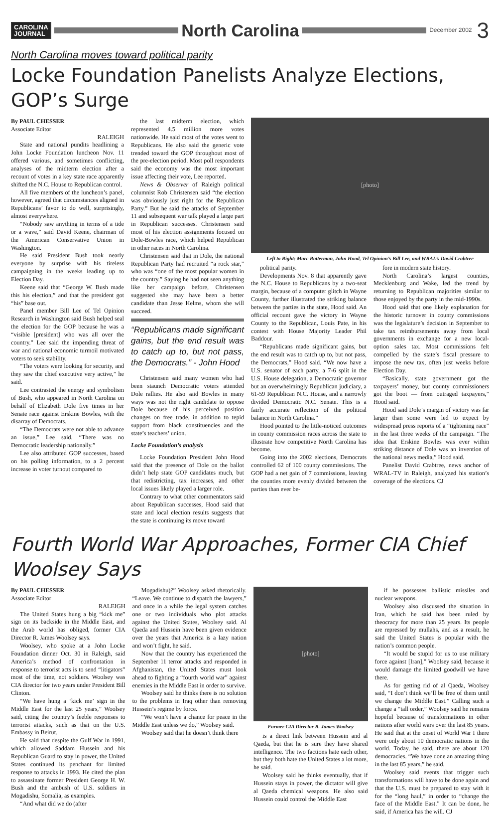CAROLINA
JOURNAL
North Carolina
December 2002 3
North Carolina moves toward political parity
Locke Foundation Panelists Analyze Elections, GOP’s Surge
By PAUL CHESSER
Associate Editor
RALEIGH
State and national pundits headlining a John Locke Foundation luncheon Nov. 11 offered various, and sometimes conflicting, analyses of the midterm election after a recount of votes in a key state race apparently shifted the N.C. House to Republican control.
All five members of the luncheon’s panel, however, agreed that circumstances aligned in Republicans’ favor to do well, surprisingly, almost everywhere.
“Nobody saw anything in terms of a tide or a wave,” said David Keene, chairman of the American Conservative Union in Washington.
He said President Bush took nearly everyone by surprise with his tireless campaigning in the weeks leading up to Election Day.
Keene said that “George W. Bush made this his election,” and that the president got “his” base out.
Panel member Bill Lee of Tel Opinion Research in Washington said Bush helped seal the election for the GOP because he was a “visible [president] who was all over the country.” Lee said the impending threat of war and national economic turmoil motivated voters to seek stability.
“The voters were looking for security, and they saw the chief executive very active,” he said.
Lee contrasted the energy and symbolism of Bush, who appeared in North Carolina on behalf of Elizabeth Dole five times in her Senate race against Erskine Bowles, with the disarray of Democrats.
“The Democrats were not able to advance an issue,” Lee said. “There was no Democratic leadership nationally.”
Lee also attributed GOP successes, based on his polling information, to a 2 percent increase in voter turnout compared to
the last midterm election, which represented 4.5 million more votes nationwide. He said most of the votes went to Republicans. He also said the generic vote trended toward the GOP throughout most of the pre-election period. Most poll respondents said the economy was the most important issue affecting their vote, Lee reported.
News & Observer of Raleigh political columnist Rob Christensen said “the election was obviously just right for the Republican Party.” But he said the attacks of September 11 and subsequent war talk played a large part in Republican successes. Christensen said most of his election assignments focused on Dole-Bowles race, which helped Republican in other races in North Carolina.
Christensen said that in Dole, the national Republican Party had recruited “a rock star,” who was “one of the most popular women in the country.” Saying he had not seen anything like her campaign before, Christensen suggested she may have been a better candidate than Jesse Helms, whom she will succeed.
“Republicans made significant gains, but the end result was to catch up to, but not pass, the Democrats.” - John Hood
Christensen said many women who had been staunch Democratic voters attended Dole rallies. He also said Bowles in many ways was not the right candidate to oppose Dole because of his perceived position changes on free trade, in addition to tepid support from black constituencies and the state’s teachers’ union.
Locke Foundation’s analysis
Locke Foundation President John Hood said that the presence of Dole on the ballot didn’t help state GOP candidates much, but that redistricting, tax increases, and other local issues likely played a larger role.
Contrary to what other commentators said about Republican successes, Hood said that state and local election results suggests that the state is continuing its move toward
[photo]
Left to Right: Marc Rotterman, John Hood, Tel Opinion’s Bill Lee, and WRAL’s David Crabtree
political parity.
Developments Nov. 8 that apparently gave the N.C. House to Republicans by a two-seat margin, because of a computer glitch in Wayne County, further illustrated the striking balance between the parties in the state, Hood said. An official recount gave the victory in Wayne County to the Republican, Louis Pate, in his contest with House Majority Leader Phil Baddour.
“Republicans made significant gains, but the end result was to catch up to, but not pass, the Democrats,” Hood said. “We now have a U.S. senator of each party, a 7-6 split in the U.S. House delegation, a Democratic governor but an overwhelmingly Republican judiciary, a 61-59 Republican N.C. House, and a narrowly divided Democratic N.C. Senate. This is a fairly accurate reflection of the political balance in North Carolina.”
Hood pointed to the little-noticed outcomes in county commission races across the state to illustrate how competitive North Carolina has become.
Going into the 2002 elections, Democrats controlled 62 of 100 county commissions. The GOP had a net gain of 7 commissions, leaving the counties more evenly divided between the parties than ever be-
fore in modern state history.
North Carolina’s largest counties, Mecklenburg and Wake, led the trend by returning to Republican majorities similar to those enjoyed by the party in the mid-1990s.
Hood said that one likely explanation for the historic turnover in county commissions was the legislature’s decision in September to take tax reimbursements away from local governments in exchange for a new local-option sales tax. Most commissions felt compelled by the state’s fiscal pressure to impose the new tax, often just weeks before Election Day.
“Basically, state government got the taxpayers’ money, but county commissioners got the boot — from outraged taxpayers,” Hood said.
Hood said Dole’s margin of victory was far larger than some were led to expect by widespread press reports of a “tightening race” in the last three weeks of the campaign. “The idea that Erskine Bowles was ever within striking distance of Dole was an invention of the national news media,” Hood said.
Panelist David Crabtree, news anchor of WRAL-TV in Raleigh, analyzed his station’s coverage of the elections. CJ
Fourth World War Approaches, Former CIA Chief Woolsey Says
By PAUL CHESSER
Associate Editor
RALEIGH
The United States hung a big “kick me” sign on its backside in the Middle East, and the Arab world has obliged, former CIA Director R. James Woolsey says.
Woolsey, who spoke at a John Locke Foundation dinner Oct. 30 in Raleigh, said America’s method of confrontation in response to terrorist acts is to send “litigators” most of the time, not soldiers. Woolsey was CIA director for two years under President Bill Clinton.
“We have hung a ‘kick me’ sign in the Middle East for the last 25 years,” Woolsey said, citing the country’s feeble responses to terrorist attacks, such as that on the U.S. Embassy in Beirut.
He said that despite the Gulf War in 1991, which allowed Saddam Hussein and his Republican Guard to stay in power, the United States continued its penchant for limited response to attacks in 1993. He cited the plan to assassinate former President George H. W. Bush and the ambush of U.S. soldiers in Mogadishu, Somalia, as examples.
“And what did we do (after
Mogadishu)?” Woolsey asked rhetorically. “Leave. We continue to dispatch the lawyers,” and once in a while the legal system catches one or two individuals who plot attacks against the United States, Woolsey said. Al Qaeda and Hussein have been given evidence over the years that America is a lazy nation and won’t fight, he said.
Now that the country has experienced the September 11 terror attacks and responded in Afghanistan, the United States must look ahead to fighting a “fourth world war” against enemies in the Middle East in order to survive.
Woolsey said he thinks there is no solution to the problems in Iraq other than removing Hussein’s regime by force.
“We won’t have a chance for peace in the Middle East unless we do,” Woolsey said.
Woolsey said that he doesn’t think there
[photo]
Former CIA Director R. James Woolsey
is a direct link between Hussein and al Qaeda, but that he is sure they have shared intelligence. The two factions hate each other, but they both hate the United States a lot more, he said.
Woolsey said he thinks eventually, that if Hussein stays in power, the dictator will give al Qaeda chemical weapons. He also said Hussein could control the Middle East
if he possesses ballistic missiles and nuclear weapons.
Woolsey also discussed the situation in Iran, which he said has been ruled by theocracy for more than 25 years. Its people are repressed by mullahs, and as a result, he said the United States is popular with the nation’s common people.
“It would be stupid for us to use military force against [Iran],” Woolsey said, because it would damage the limited goodwill we have there.
As for getting rid of al Qaeda, Woolsey said, “I don’t think we’ll be free of them until we change the Middle East.” Calling such a change a “tall order,” Woolsey said he remains hopeful because of transformations in other nations after world wars over the last 85 years. He said that at the onset of World War I there were only about 10 democratic nations in the world. Today, he said, there are about 120 democracies. “We have done an amazing thing in the last 85 years,” he said.
Woolsey said events that trigger such transformations will have to be done again and that the U.S. must be prepared to stay with it for the “long haul,” in order to “change the face of the Middle East.” It can be done, he said, if America has the will. CJ